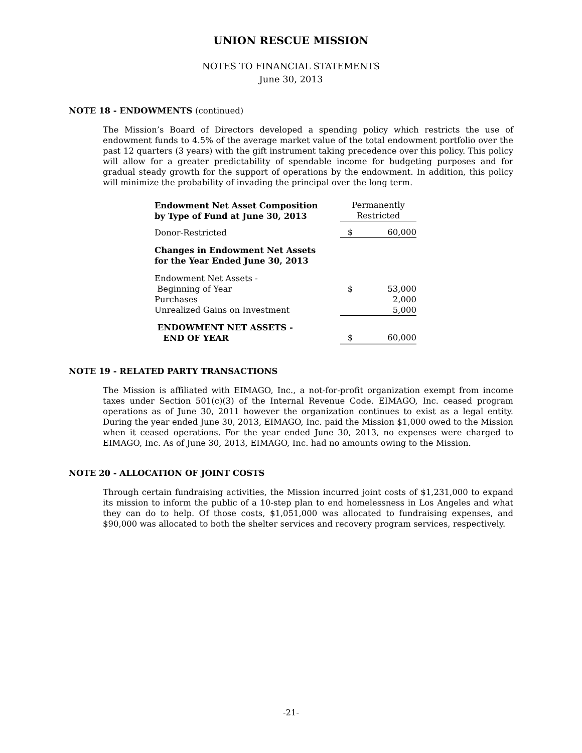UNION RESCUE MISSION
NOTES TO FINANCIAL STATEMENTS
June 30, 2013
NOTE 18 - ENDOWMENTS (continued)
The Mission’s Board of Directors developed a spending policy which restricts the use of endowment funds to 4.5% of the average market value of the total endowment portfolio over the past 12 quarters (3 years) with the gift instrument taking precedence over this policy. This policy will allow for a greater predictability of spendable income for budgeting purposes and for gradual steady growth for the support of operations by the endowment. In addition, this policy will minimize the probability of invading the principal over the long term.
| Endowment Net Asset Composition by Type of Fund at June 30, 2013 | Permanently Restricted | |
| --- | --- | --- |
| Donor-Restricted | $ | 60,000 |
| Changes in Endowment Net Assets for the Year Ended June 30, 2013 | | |
| Endowment Net Assets - Beginning of Year | $ | 53,000 |
| Purchases | | 2,000 |
| Unrealized Gains on Investment | | 5,000 |
| ENDOWMENT NET ASSETS - END OF YEAR | $ | 60,000 |
NOTE 19 - RELATED PARTY TRANSACTIONS
The Mission is affiliated with EIMAGO, Inc., a not-for-profit organization exempt from income taxes under Section 501(c)(3) of the Internal Revenue Code. EIMAGO, Inc. ceased program operations as of June 30, 2011 however the organization continues to exist as a legal entity. During the year ended June 30, 2013, EIMAGO, Inc. paid the Mission $1,000 owed to the Mission when it ceased operations. For the year ended June 30, 2013, no expenses were charged to EIMAGO, Inc. As of June 30, 2013, EIMAGO, Inc. had no amounts owing to the Mission.
NOTE 20 - ALLOCATION OF JOINT COSTS
Through certain fundraising activities, the Mission incurred joint costs of $1,231,000 to expand its mission to inform the public of a 10-step plan to end homelessness in Los Angeles and what they can do to help. Of those costs, $1,051,000 was allocated to fundraising expenses, and $90,000 was allocated to both the shelter services and recovery program services, respectively.
-21-